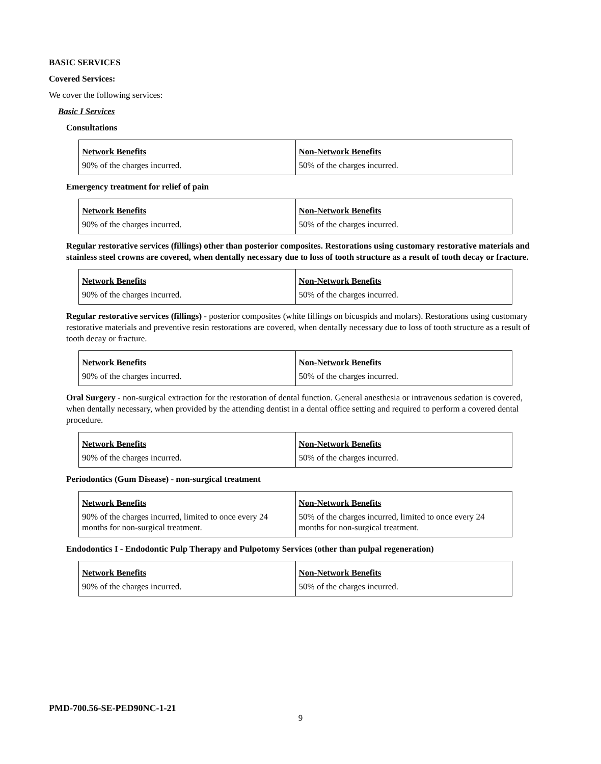BASIC SERVICES
Covered Services:
We cover the following services:
Basic I Services
Consultations
| Network Benefits | Non-Network Benefits |
| --- | --- |
| 90% of the charges incurred. | 50% of the charges incurred. |
Emergency treatment for relief of pain
| Network Benefits | Non-Network Benefits |
| --- | --- |
| 90% of the charges incurred. | 50% of the charges incurred. |
Regular restorative services (fillings) other than posterior composites. Restorations using customary restorative materials and stainless steel crowns are covered, when dentally necessary due to loss of tooth structure as a result of tooth decay or fracture.
| Network Benefits | Non-Network Benefits |
| --- | --- |
| 90% of the charges incurred. | 50% of the charges incurred. |
Regular restorative services (fillings) - posterior composites (white fillings on bicuspids and molars). Restorations using customary restorative materials and preventive resin restorations are covered, when dentally necessary due to loss of tooth structure as a result of tooth decay or fracture.
| Network Benefits | Non-Network Benefits |
| --- | --- |
| 90% of the charges incurred. | 50% of the charges incurred. |
Oral Surgery - non-surgical extraction for the restoration of dental function. General anesthesia or intravenous sedation is covered, when dentally necessary, when provided by the attending dentist in a dental office setting and required to perform a covered dental procedure.
| Network Benefits | Non-Network Benefits |
| --- | --- |
| 90% of the charges incurred. | 50% of the charges incurred. |
Periodontics (Gum Disease) - non-surgical treatment
| Network Benefits | Non-Network Benefits |
| --- | --- |
| 90% of the charges incurred, limited to once every 24 months for non-surgical treatment. | 50% of the charges incurred, limited to once every 24 months for non-surgical treatment. |
Endodontics I - Endodontic Pulp Therapy and Pulpotomy Services (other than pulpal regeneration)
| Network Benefits | Non-Network Benefits |
| --- | --- |
| 90% of the charges incurred. | 50% of the charges incurred. |
PMD-700.56-SE-PED90NC-1-21
9